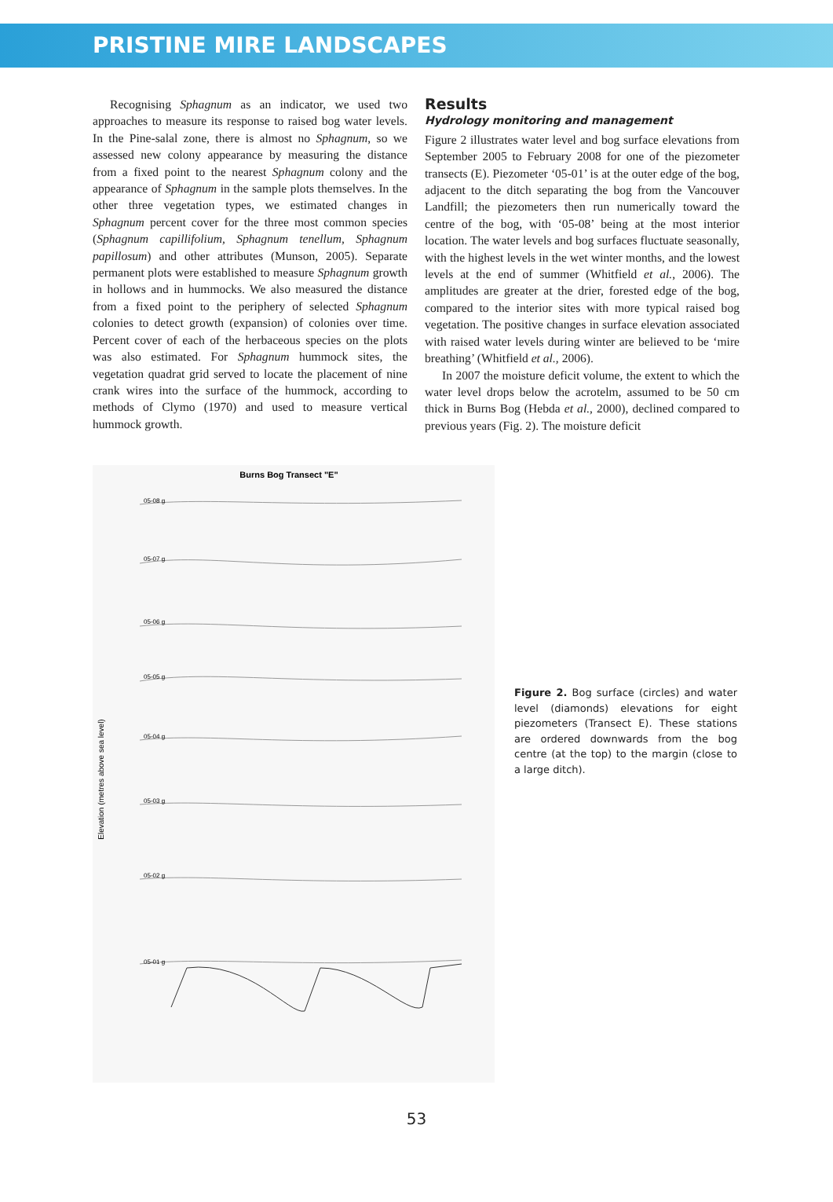PRISTINE MIRE LANDSCAPES
Recognising Sphagnum as an indicator, we used two approaches to measure its response to raised bog water levels. In the Pine-salal zone, there is almost no Sphagnum, so we assessed new colony appearance by measuring the distance from a fixed point to the nearest Sphagnum colony and the appearance of Sphagnum in the sample plots themselves. In the other three vegetation types, we estimated changes in Sphagnum percent cover for the three most common species (Sphagnum capillifolium, Sphagnum tenellum, Sphagnum papillosum) and other attributes (Munson, 2005). Separate permanent plots were established to measure Sphagnum growth in hollows and in hummocks. We also measured the distance from a fixed point to the periphery of selected Sphagnum colonies to detect growth (expansion) of colonies over time. Percent cover of each of the herbaceous species on the plots was also estimated. For Sphagnum hummock sites, the vegetation quadrat grid served to locate the placement of nine crank wires into the surface of the hummock, according to methods of Clymo (1970) and used to measure vertical hummock growth.
Results
Hydrology monitoring and management
Figure 2 illustrates water level and bog surface elevations from September 2005 to February 2008 for one of the piezometer transects (E). Piezometer ‘05-01’ is at the outer edge of the bog, adjacent to the ditch separating the bog from the Vancouver Landfill; the piezometers then run numerically toward the centre of the bog, with ‘05-08’ being at the most interior location. The water levels and bog surfaces fluctuate seasonally, with the highest levels in the wet winter months, and the lowest levels at the end of summer (Whitfield et al., 2006). The amplitudes are greater at the drier, forested edge of the bog, compared to the interior sites with more typical raised bog vegetation. The positive changes in surface elevation associated with raised water levels during winter are believed to be ‘mire breathing’ (Whitfield et al., 2006).
In 2007 the moisture deficit volume, the extent to which the water level drops below the acrotelm, assumed to be 50 cm thick in Burns Bog (Hebda et al., 2000), declined compared to previous years (Fig. 2). The moisture deficit
Burns Bog Transect "E"
Elevation (metres above sea level)
05-08 g
05-07 g
05-06 g
05-05 g
05-04 g
05-03 g
05-02 g
05-01 g
Figure 2. Bog surface (circles) and water level (diamonds) elevations for eight piezometers (Transect E). These stations are ordered downwards from the bog centre (at the top) to the margin (close to a large ditch).
53